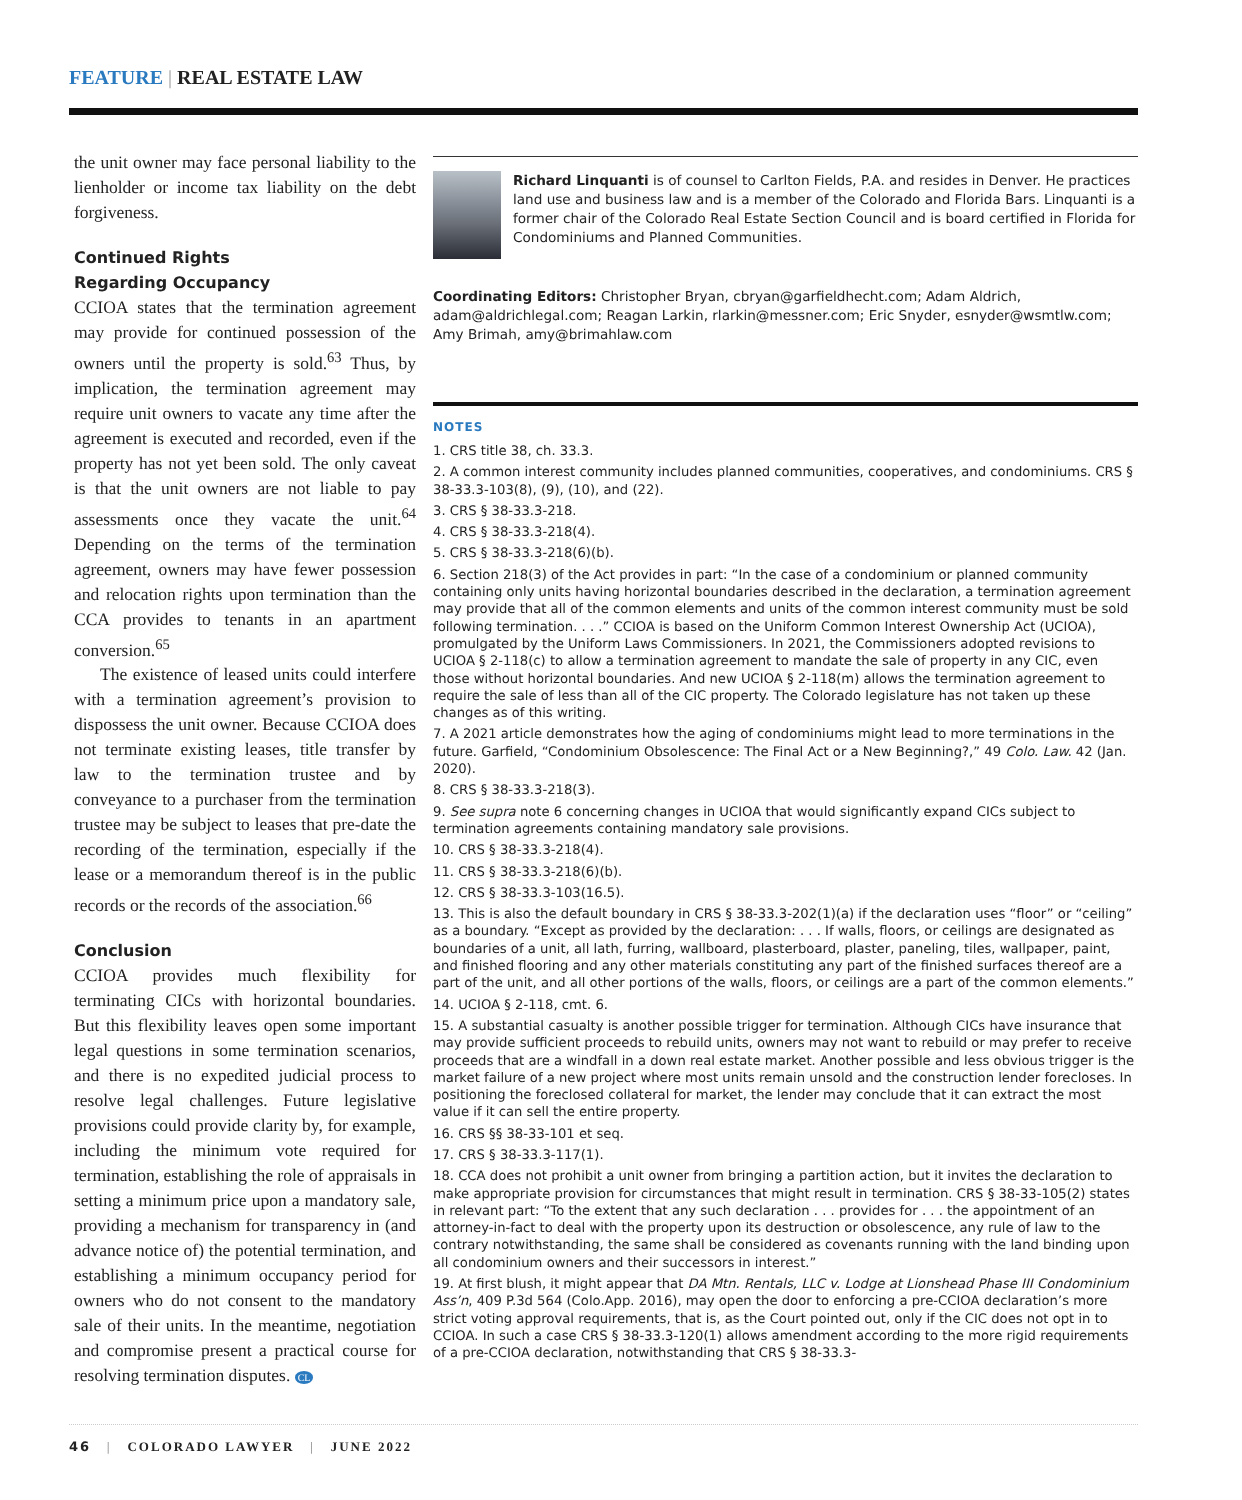FEATURE | REAL ESTATE LAW
the unit owner may face personal liability to the lienholder or income tax liability on the debt forgiveness.
Continued Rights
Regarding Occupancy
CCIOA states that the termination agreement may provide for continued possession of the owners until the property is sold.<sup>63</sup> Thus, by implication, the termination agreement may require unit owners to vacate any time after the agreement is executed and recorded, even if the property has not yet been sold. The only caveat is that the unit owners are not liable to pay assessments once they vacate the unit.<sup>64</sup> Depending on the terms of the termination agreement, owners may have fewer possession and relocation rights upon termination than the CCA provides to tenants in an apartment conversion.<sup>65</sup>
The existence of leased units could interfere with a termination agreement’s provision to dispossess the unit owner. Because CCIOA does not terminate existing leases, title transfer by law to the termination trustee and by conveyance to a purchaser from the termination trustee may be subject to leases that pre-date the recording of the termination, especially if the lease or a memorandum thereof is in the public records or the records of the association.<sup>66</sup>
Conclusion
CCIOA provides much flexibility for terminating CICs with horizontal boundaries. But this flexibility leaves open some important legal questions in some termination scenarios, and there is no expedited judicial process to resolve legal challenges. Future legislative provisions could provide clarity by, for example, including the minimum vote required for termination, establishing the role of appraisals in setting a minimum price upon a mandatory sale, providing a mechanism for transparency in (and advance notice of) the potential termination, and establishing a minimum occupancy period for owners who do not consent to the mandatory sale of their units. In the meantime, negotiation and compromise present a practical course for resolving termination disputes. CL
Richard Linquanti is of counsel to Carlton Fields, P.A. and resides in Denver. He practices land use and business law and is a member of the Colorado and Florida Bars. Linquanti is a former chair of the Colorado Real Estate Section Council and is board certified in Florida for Condominiums and Planned Communities.
Coordinating Editors: Christopher Bryan, cbryan@garfieldhecht.com; Adam Aldrich, adam@aldrichlegal.com; Reagan Larkin, rlarkin@messner.com; Eric Snyder, esnyder@wsmtlw.com; Amy Brimah, amy@brimahlaw.com
NOTES
1. CRS title 38, ch. 33.3.
2. A common interest community includes planned communities, cooperatives, and condominiums. CRS § 38-33.3-103(8), (9), (10), and (22).
3. CRS § 38-33.3-218.
4. CRS § 38-33.3-218(4).
5. CRS § 38-33.3-218(6)(b).
6. Section 218(3) of the Act provides in part: “In the case of a condominium or planned community containing only units having horizontal boundaries described in the declaration, a termination agreement may provide that all of the common elements and units of the common interest community must be sold following termination. . . .” CCIOA is based on the Uniform Common Interest Ownership Act (UCIOA), promulgated by the Uniform Laws Commissioners. In 2021, the Commissioners adopted revisions to UCIOA § 2-118(c) to allow a termination agreement to mandate the sale of property in any CIC, even those without horizontal boundaries. And new UCIOA § 2-118(m) allows the termination agreement to require the sale of less than all of the CIC property. The Colorado legislature has not taken up these changes as of this writing.
7. A 2021 article demonstrates how the aging of condominiums might lead to more terminations in the future. Garfield, “Condominium Obsolescence: The Final Act or a New Beginning?,” 49 Colo. Law. 42 (Jan. 2020).
8. CRS § 38-33.3-218(3).
9. See supra note 6 concerning changes in UCIOA that would significantly expand CICs subject to termination agreements containing mandatory sale provisions.
10. CRS § 38-33.3-218(4).
11. CRS § 38-33.3-218(6)(b).
12. CRS § 38-33.3-103(16.5).
13. This is also the default boundary in CRS § 38-33.3-202(1)(a) if the declaration uses “floor” or “ceiling” as a boundary. “Except as provided by the declaration: . . . If walls, floors, or ceilings are designated as boundaries of a unit, all lath, furring, wallboard, plasterboard, plaster, paneling, tiles, wallpaper, paint, and finished flooring and any other materials constituting any part of the finished surfaces thereof are a part of the unit, and all other portions of the walls, floors, or ceilings are a part of the common elements.”
14. UCIOA § 2-118, cmt. 6.
15. A substantial casualty is another possible trigger for termination. Although CICs have insurance that may provide sufficient proceeds to rebuild units, owners may not want to rebuild or may prefer to receive proceeds that are a windfall in a down real estate market. Another possible and less obvious trigger is the market failure of a new project where most units remain unsold and the construction lender forecloses. In positioning the foreclosed collateral for market, the lender may conclude that it can extract the most value if it can sell the entire property.
16. CRS §§ 38-33-101 et seq.
17. CRS § 38-33.3-117(1).
18. CCA does not prohibit a unit owner from bringing a partition action, but it invites the declaration to make appropriate provision for circumstances that might result in termination. CRS § 38-33-105(2) states in relevant part: “To the extent that any such declaration . . . provides for . . . the appointment of an attorney-in-fact to deal with the property upon its destruction or obsolescence, any rule of law to the contrary notwithstanding, the same shall be considered as covenants running with the land binding upon all condominium owners and their successors in interest.”
19. At first blush, it might appear that DA Mtn. Rentals, LLC v. Lodge at Lionshead Phase III Condominium Ass’n, 409 P.3d 564 (Colo.App. 2016), may open the door to enforcing a pre-CCIOA declaration’s more strict voting approval requirements, that is, as the Court pointed out, only if the CIC does not opt in to CCIOA. In such a case CRS § 38-33.3-120(1) allows amendment according to the more rigid requirements of a pre-CCIOA declaration, notwithstanding that CRS § 38-33.3-
46 | COLORADO LAWYER | JUNE 2022